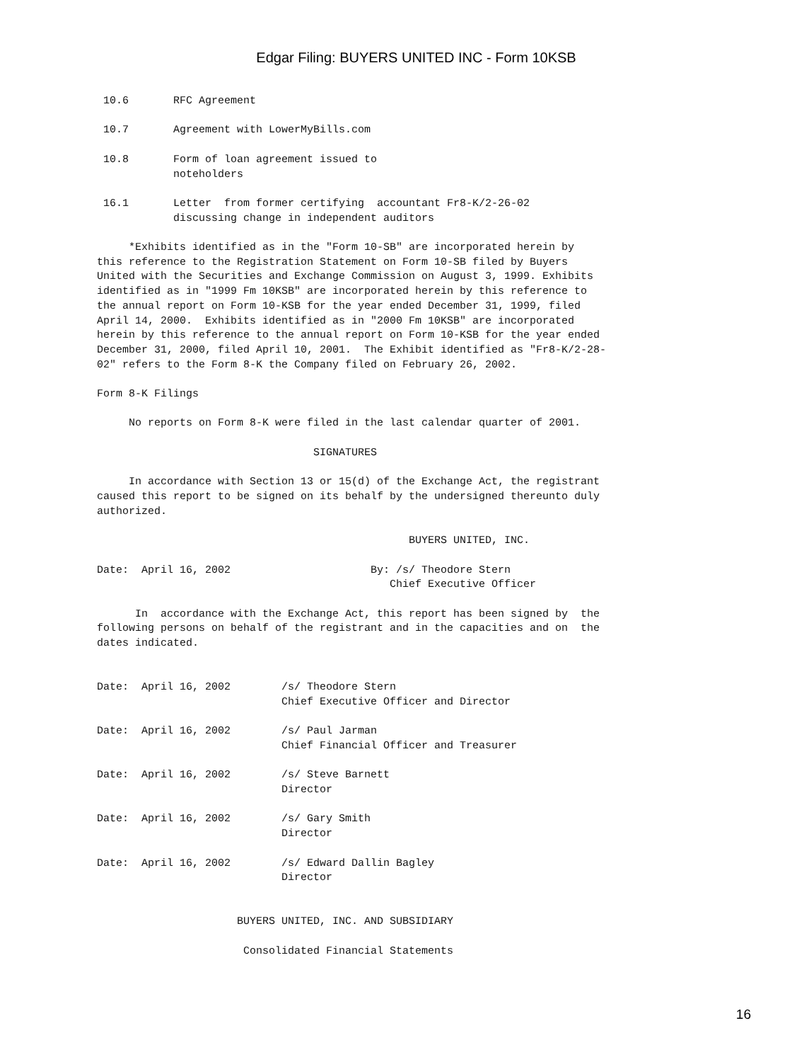Edgar Filing: BUYERS UNITED INC - Form 10KSB
 10.6       RFC Agreement

 10.7       Agreement with LowerMyBills.com

 10.8       Form of loan agreement issued to
            noteholders

 16.1       Letter  from former certifying  accountant Fr8-K/2-26-02
            discussing change in independent auditors

     *Exhibits identified as in the "Form 10-SB" are incorporated herein by
this reference to the Registration Statement on Form 10-SB filed by Buyers
United with the Securities and Exchange Commission on August 3, 1999. Exhibits
identified as in "1999 Fm 10KSB" are incorporated herein by this reference to
the annual report on Form 10-KSB for the year ended December 31, 1999, filed
April 14, 2000.  Exhibits identified as in "2000 Fm 10KSB" are incorporated
herein by this reference to the annual report on Form 10-KSB for the year ended
December 31, 2000, filed April 10, 2001.  The Exhibit identified as "Fr8-K/2-28-
02" refers to the Form 8-K the Company filed on February 26, 2002.

Form 8-K Filings

     No reports on Form 8-K were filed in the last calendar quarter of 2001.

                                  SIGNATURES

     In accordance with Section 13 or 15(d) of the Exchange Act, the registrant
caused this report to be signed on its behalf by the undersigned thereunto duly
authorized.

                                                 BUYERS UNITED, INC.

Date:  April 16, 2002                      By: /s/ Theodore Stern
                                              Chief Executive Officer

      In  accordance with the Exchange Act, this report has been signed by  the
following persons on behalf of the registrant and in the capacities and on  the
dates indicated.


Date:  April 16, 2002        /s/ Theodore Stern
                             Chief Executive Officer and Director

Date:  April 16, 2002        /s/ Paul Jarman
                             Chief Financial Officer and Treasurer

Date:  April 16, 2002        /s/ Steve Barnett
                             Director

Date:  April 16, 2002        /s/ Gary Smith
                             Director

Date:  April 16, 2002        /s/ Edward Dallin Bagley
                             Director


                      BUYERS UNITED, INC. AND SUBSIDIARY

                       Consolidated Financial Statements
16